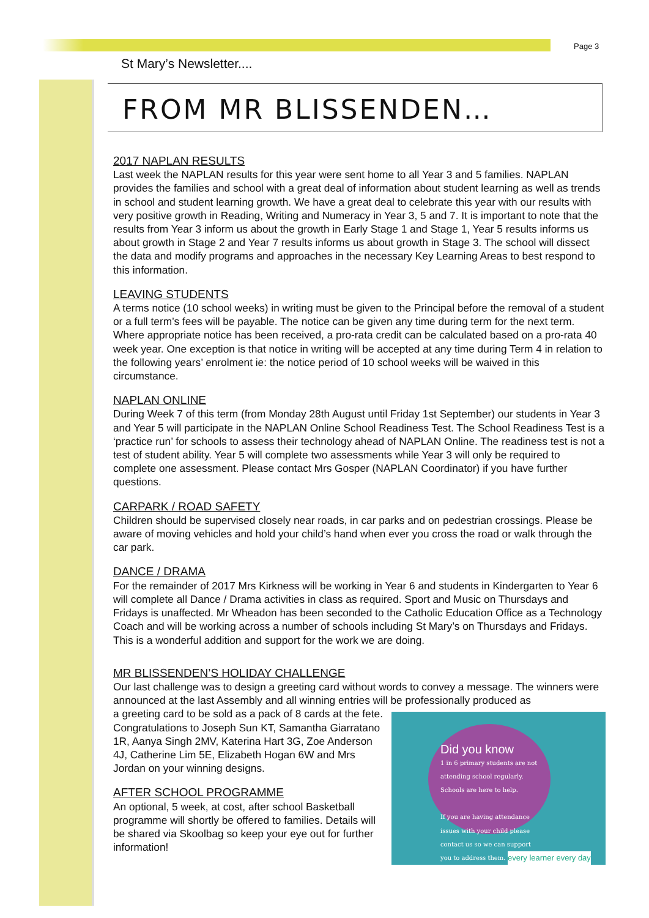Page 3
St Mary’s Newsletter....
FROM MR BLISSENDEN…
2017 NAPLAN RESULTS
Last week the NAPLAN results for this year were sent home to all Year 3 and 5 families. NAPLAN provides the families and school with a great deal of information about student learning as well as trends in school and student learning growth. We have a great deal to celebrate this year with our results with very positive growth in Reading, Writing and Numeracy in Year 3, 5 and 7. It is important to note that the results from Year 3 inform us about the growth in Early Stage 1 and Stage 1, Year 5 results informs us about growth in Stage 2 and Year 7 results informs us about growth in Stage 3. The school will dissect the data and modify programs and approaches in the necessary Key Learning Areas to best respond to this information.
LEAVING STUDENTS
A terms notice (10 school weeks) in writing must be given to the Principal before the removal of a student or a full term’s fees will be payable. The notice can be given any time during term for the next term. Where appropriate notice has been received, a pro-rata credit can be calculated based on a pro-rata 40 week year. One exception is that notice in writing will be accepted at any time during Term 4 in relation to the following years’ enrolment ie: the notice period of 10 school weeks will be waived in this circumstance.
NAPLAN ONLINE
During Week 7 of this term (from Monday 28th August until Friday 1st September) our students in Year 3 and Year 5 will participate in the NAPLAN Online School Readiness Test. The School Readiness Test is a ‘practice run’ for schools to assess their technology ahead of NAPLAN Online. The readiness test is not a test of student ability. Year 5 will complete two assessments while Year 3 will only be required to complete one assessment. Please contact Mrs Gosper (NAPLAN Coordinator) if you have further questions.
CARPARK / ROAD SAFETY
Children should be supervised closely near roads, in car parks and on pedestrian crossings. Please be aware of moving vehicles and hold your child’s hand when ever you cross the road or walk through the car park.
DANCE / DRAMA
For the remainder of 2017 Mrs Kirkness will be working in Year 6 and students in Kindergarten to Year 6 will complete all Dance / Drama activities in class as required. Sport and Music on Thursdays and Fridays is unaffected. Mr Wheadon has been seconded to the Catholic Education Office as a Technology Coach and will be working across a number of schools including St Mary’s on Thursdays and Fridays. This is a wonderful addition and support for the work we are doing.
MR BLISSENDEN’S HOLIDAY CHALLENGE
Our last challenge was to design a greeting card without words to convey a message. The winners were announced at the last Assembly and all winning entries will be professionally produced as
Did you know
1 in 6 primary students are not attending school regularly. Schools are here to help.
If you are having attendance issues with your child please contact us so we can support you to address them.
every learner every day
a greeting card to be sold as a pack of 8 cards at the fete. Congratulations to Joseph Sun KT, Samantha Giarratano 1R, Aanya Singh 2MV, Katerina Hart 3G, Zoe Anderson 4J, Catherine Lim 5E, Elizabeth Hogan 6W and Mrs Jordan on your winning designs.
AFTER SCHOOL PROGRAMME
An optional, 5 week, at cost, after school Basketball programme will shortly be offered to families. Details will be shared via Skoolbag so keep your eye out for further information!